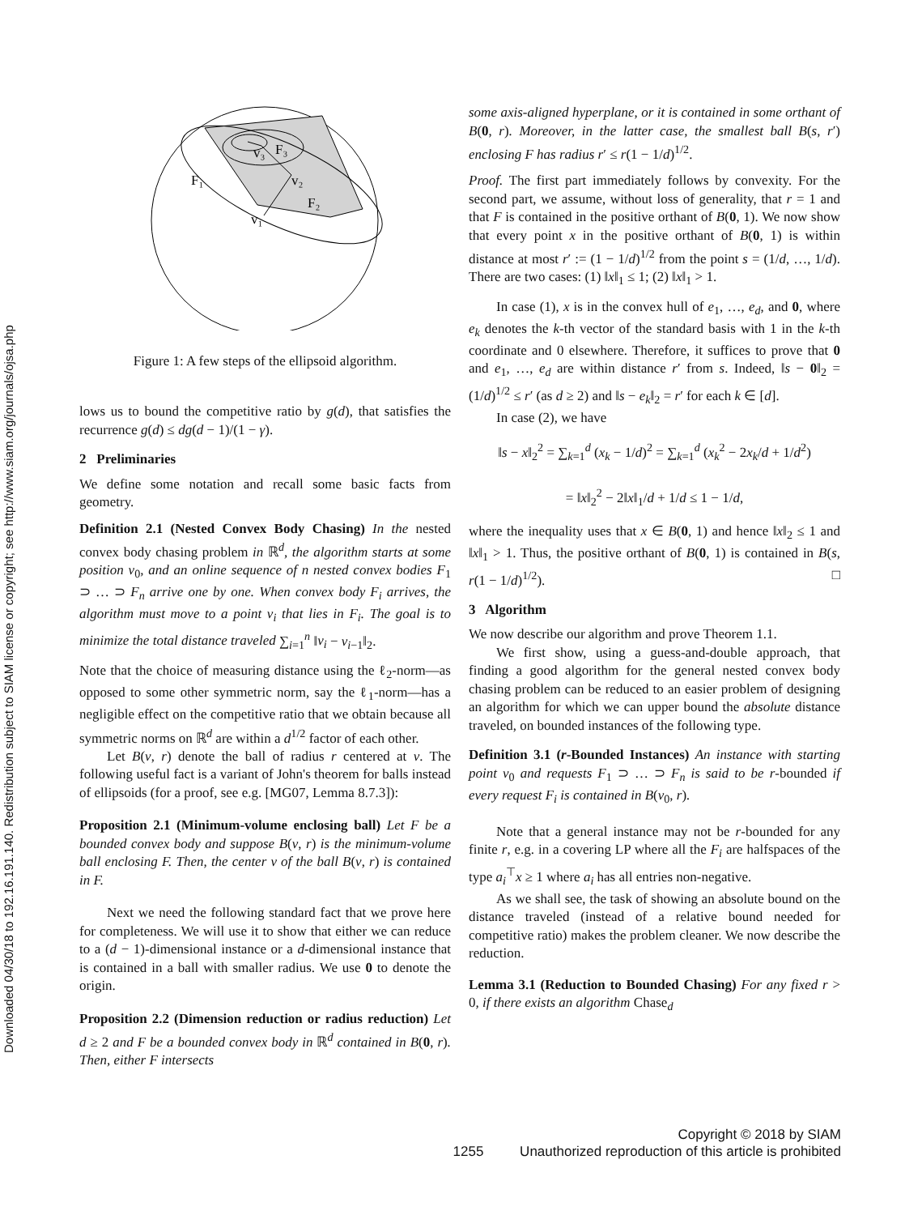Downloaded 04/30/18 to 192.16.191.140. Redistribution subject to SIAM license or copyright; see http://www.siam.org/journals/ojsa.php
F₁
F₂
F₃
v₁
v₂
v₃
Figure 1: A few steps of the ellipsoid algorithm.
lows us to bound the competitive ratio by g(d), that satisfies the recurrence g(d) ≤ dg(d − 1)/(1 − γ).
2 Preliminaries
We define some notation and recall some basic facts from geometry.
Definition 2.1 (Nested Convex Body Chasing) In the nested convex body chasing problem in ℝ<sup>d</sup>, the algorithm starts at some position v<sub>0</sub>, and an online sequence of n nested convex bodies F<sub>1</sub> ⊃ … ⊃ F<sub>n</sub> arrive one by one. When convex body F<sub>i</sub> arrives, the algorithm must move to a point v<sub>i</sub> that lies in F<sub>i</sub>. The goal is to minimize the total distance traveled ∑<sub>i=1</sub><sup>n</sup> ‖v<sub>i</sub> − v<sub>i−1</sub>‖<sub>2</sub>.
Note that the choice of measuring distance using the ℓ<sub>2</sub>-norm—as opposed to some other symmetric norm, say the ℓ<sub>1</sub>-norm—has a negligible effect on the competitive ratio that we obtain because all symmetric norms on ℝ<sup>d</sup> are within a d<sup>1/2</sup> factor of each other.
Let B(v, r) denote the ball of radius r centered at v. The following useful fact is a variant of John's theorem for balls instead of ellipsoids (for a proof, see e.g. [MG07, Lemma 8.7.3]):
Proposition 2.1 (Minimum-volume enclosing ball) Let F be a bounded convex body and suppose B(v, r) is the minimum-volume ball enclosing F. Then, the center v of the ball B(v, r) is contained in F.
Next we need the following standard fact that we prove here for completeness. We will use it to show that either we can reduce to a (d − 1)-dimensional instance or a d-dimensional instance that is contained in a ball with smaller radius. We use 0 to denote the origin.
Proposition 2.2 (Dimension reduction or radius reduction) Let d ≥ 2 and F be a bounded convex body in ℝ<sup>d</sup> contained in B(0, r). Then, either F intersects
some axis-aligned hyperplane, or it is contained in some orthant of B(0, r). Moreover, in the latter case, the smallest ball B(s, r′) enclosing F has radius r′ ≤ r(1 − 1/d)<sup>1/2</sup>.
Proof. The first part immediately follows by convexity. For the second part, we assume, without loss of generality, that r = 1 and that F is contained in the positive orthant of B(0, 1). We now show that every point x in the positive orthant of B(0, 1) is within distance at most r′ := (1 − 1/d)<sup>1/2</sup> from the point s = (1/d, …, 1/d). There are two cases: (1) ‖x‖<sub>1</sub> ≤ 1; (2) ‖x‖<sub>1</sub> > 1.
In case (1), x is in the convex hull of e<sub>1</sub>, …, e<sub>d</sub>, and 0, where e<sub>k</sub> denotes the k-th vector of the standard basis with 1 in the k-th coordinate and 0 elsewhere. Therefore, it suffices to prove that 0 and e<sub>1</sub>, …, e<sub>d</sub> are within distance r′ from s. Indeed, ‖s − 0‖<sub>2</sub> = (1/d)<sup>1/2</sup> ≤ r′ (as d ≥ 2) and ‖s − e<sub>k</sub>‖<sub>2</sub> = r′ for each k ∈ [d].
In case (2), we have
‖s − x‖<sub>2</sub><sup>2</sup> = ∑<sub>k=1</sub><sup>d</sup> (x<sub>k</sub> − 1/d)<sup>2</sup> = ∑<sub>k=1</sub><sup>d</sup> (x<sub>k</sub><sup>2</sup> − 2x<sub>k</sub>/d + 1/d<sup>2</sup>)
= ‖x‖<sub>2</sub><sup>2</sup> − 2‖x‖<sub>1</sub>/d + 1/d ≤ 1 − 1/d,
where the inequality uses that x ∈ B(0, 1) and hence ‖x‖<sub>2</sub> ≤ 1 and ‖x‖<sub>1</sub> > 1. Thus, the positive orthant of B(0, 1) is contained in B(s, r(1 − 1/d)<sup>1/2</sup>). □
3 Algorithm
We now describe our algorithm and prove Theorem 1.1.
We first show, using a guess-and-double approach, that finding a good algorithm for the general nested convex body chasing problem can be reduced to an easier problem of designing an algorithm for which we can upper bound the absolute distance traveled, on bounded instances of the following type.
Definition 3.1 (r-Bounded Instances) An instance with starting point v<sub>0</sub> and requests F<sub>1</sub> ⊃ … ⊃ F<sub>n</sub> is said to be r-bounded if every request F<sub>i</sub> is contained in B(v<sub>0</sub>, r).
Note that a general instance may not be r-bounded for any finite r, e.g. in a covering LP where all the F<sub>i</sub> are halfspaces of the type a<sub>i</sub><sup>⊤</sup>x ≥ 1 where a<sub>i</sub> has all entries non-negative.
As we shall see, the task of showing an absolute bound on the distance traveled (instead of a relative bound needed for competitive ratio) makes the problem cleaner. We now describe the reduction.
Lemma 3.1 (Reduction to Bounded Chasing) For any fixed r > 0, if there exists an algorithm Chase<sub>d</sub>
Copyright © 2018 by SIAM
1255 Unauthorized reproduction of this article is prohibited